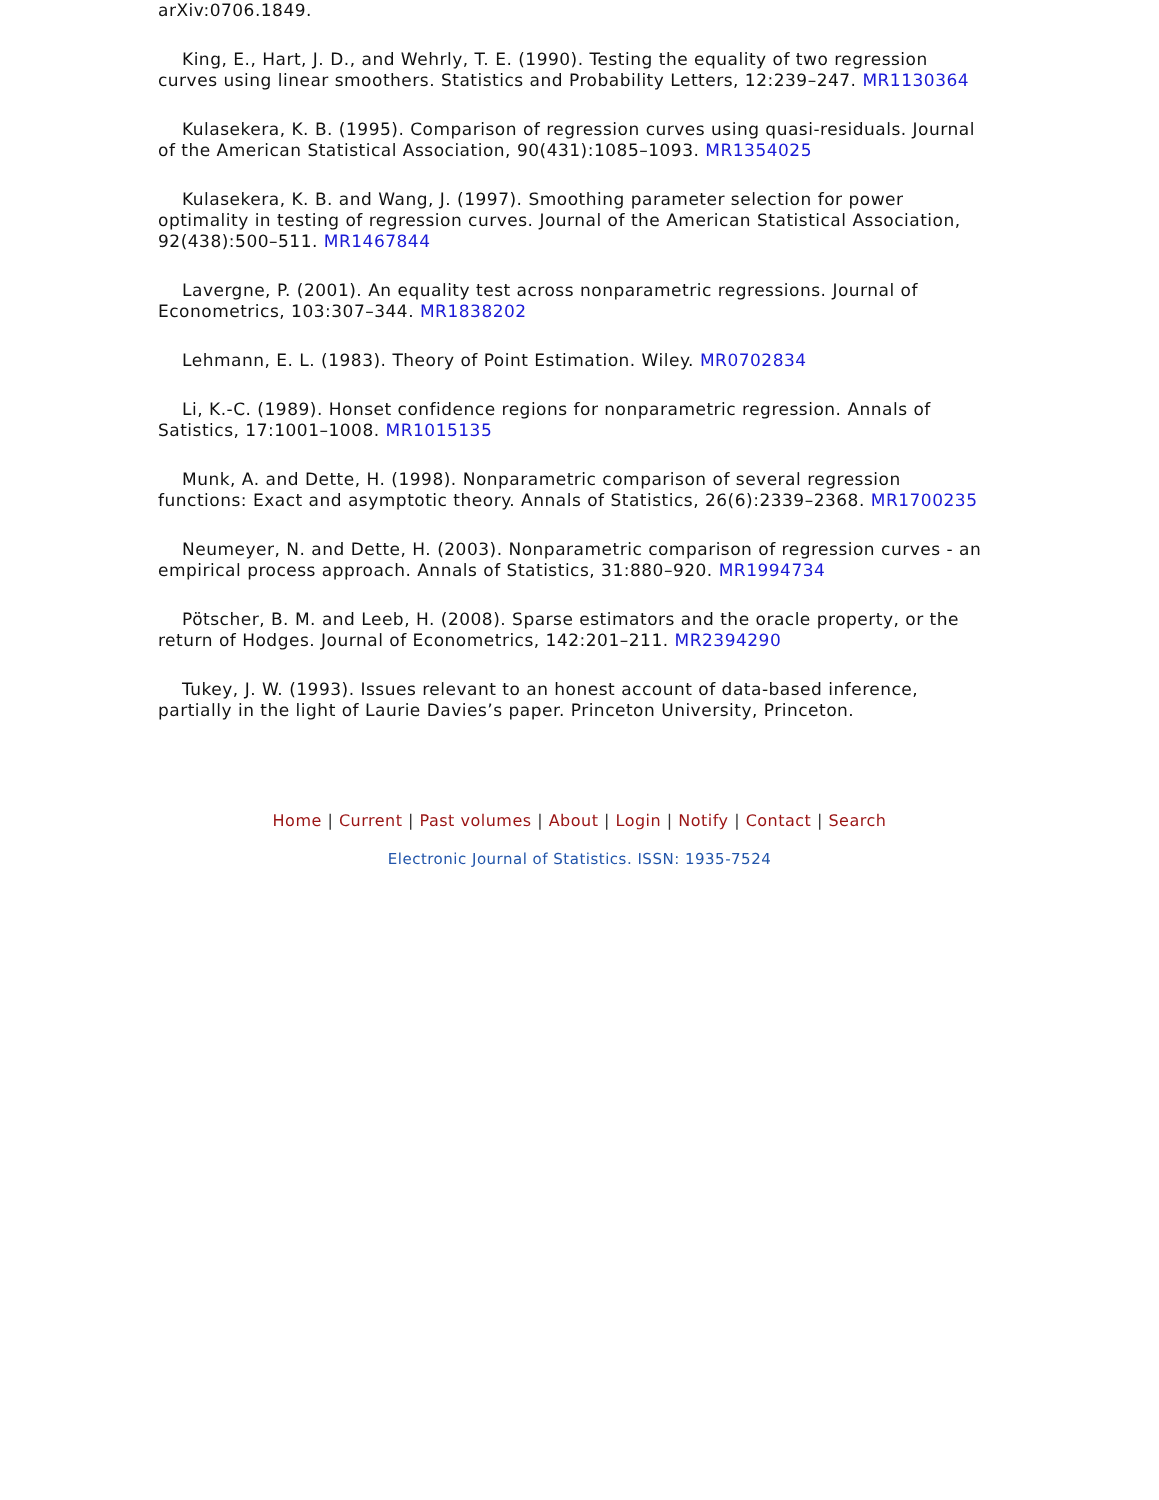arXiv:0706.1849.
King, E., Hart, J. D., and Wehrly, T. E. (1990). Testing the equality of two regression curves using linear smoothers. Statistics and Probability Letters, 12:239–247. MR1130364
Kulasekera, K. B. (1995). Comparison of regression curves using quasi-residuals. Journal of the American Statistical Association, 90(431):1085–1093. MR1354025
Kulasekera, K. B. and Wang, J. (1997). Smoothing parameter selection for power optimality in testing of regression curves. Journal of the American Statistical Association, 92(438):500–511. MR1467844
Lavergne, P. (2001). An equality test across nonparametric regressions. Journal of Econometrics, 103:307–344. MR1838202
Lehmann, E. L. (1983). Theory of Point Estimation. Wiley. MR0702834
Li, K.-C. (1989). Honset confidence regions for nonparametric regression. Annals of Satistics, 17:1001–1008. MR1015135
Munk, A. and Dette, H. (1998). Nonparametric comparison of several regression functions: Exact and asymptotic theory. Annals of Statistics, 26(6):2339–2368. MR1700235
Neumeyer, N. and Dette, H. (2003). Nonparametric comparison of regression curves - an empirical process approach. Annals of Statistics, 31:880–920. MR1994734
Pötscher, B. M. and Leeb, H. (2008). Sparse estimators and the oracle property, or the return of Hodges. Journal of Econometrics, 142:201–211. MR2394290
Tukey, J. W. (1993). Issues relevant to an honest account of data-based inference, partially in the light of Laurie Davies’s paper. Princeton University, Princeton.
Home | Current | Past volumes | About | Login | Notify | Contact | Search
Electronic Journal of Statistics. ISSN: 1935-7524